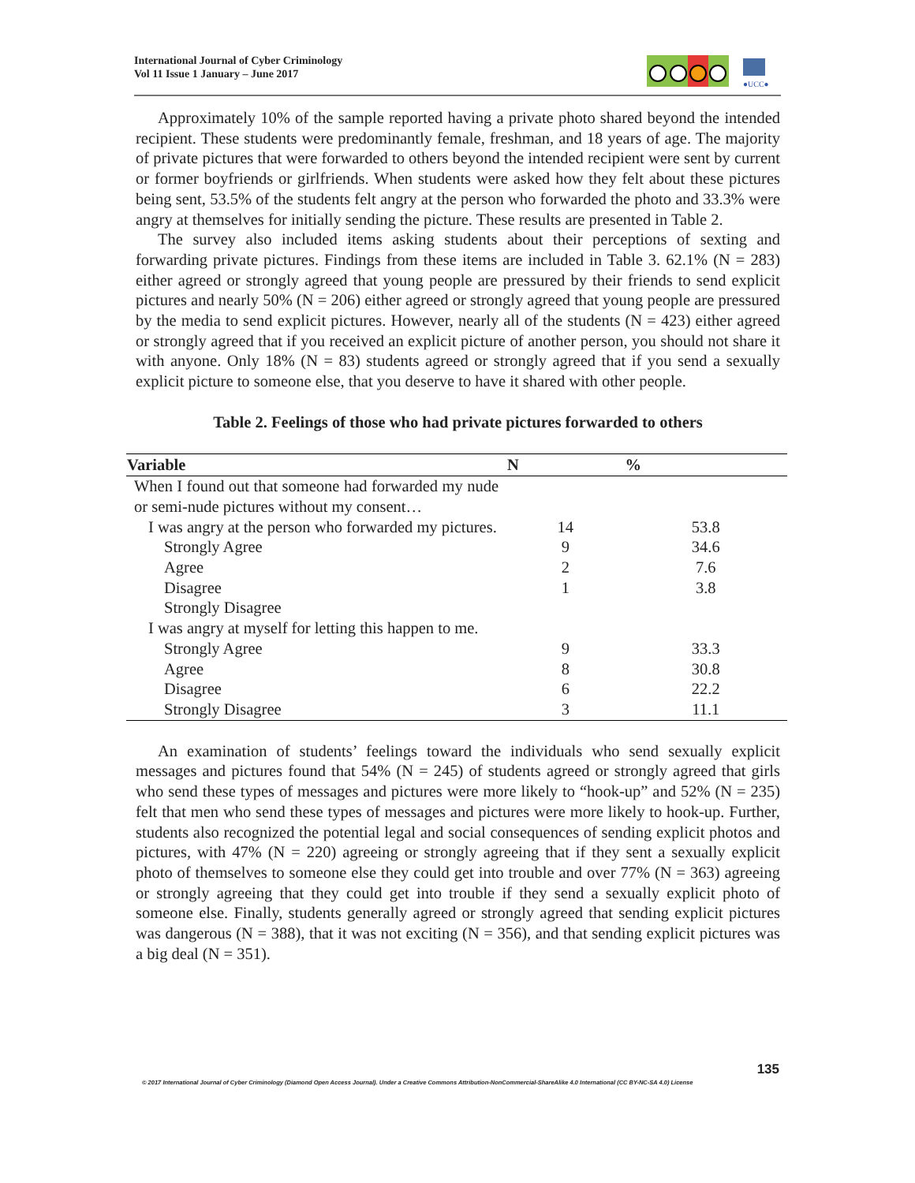International Journal of Cyber Criminology
Vol 11 Issue 1 January – June 2017
●UCC●
Approximately 10% of the sample reported having a private photo shared beyond the intended recipient. These students were predominantly female, freshman, and 18 years of age. The majority of private pictures that were forwarded to others beyond the intended recipient were sent by current or former boyfriends or girlfriends. When students were asked how they felt about these pictures being sent, 53.5% of the students felt angry at the person who forwarded the photo and 33.3% were angry at themselves for initially sending the picture. These results are presented in Table 2.
The survey also included items asking students about their perceptions of sexting and forwarding private pictures. Findings from these items are included in Table 3. 62.1% (N = 283) either agreed or strongly agreed that young people are pressured by their friends to send explicit pictures and nearly 50% (N = 206) either agreed or strongly agreed that young people are pressured by the media to send explicit pictures. However, nearly all of the students (N = 423) either agreed or strongly agreed that if you received an explicit picture of another person, you should not share it with anyone. Only 18% (N = 83) students agreed or strongly agreed that if you send a sexually explicit picture to someone else, that you deserve to have it shared with other people.
Table 2. Feelings of those who had private pictures forwarded to others
| Variable | N | % |
| --- | --- | --- |
| When I found out that someone had forwarded my nude or semi-nude pictures without my consent… | | |
| I was angry at the person who forwarded my pictures. | 14 | 53.8 |
| Strongly Agree | 9 | 34.6 |
| Agree | 2 | 7.6 |
| Disagree | 1 | 3.8 |
| Strongly Disagree | | |
| I was angry at myself for letting this happen to me. | | |
| Strongly Agree | 9 | 33.3 |
| Agree | 8 | 30.8 |
| Disagree | 6 | 22.2 |
| Strongly Disagree | 3 | 11.1 |
An examination of students’ feelings toward the individuals who send sexually explicit messages and pictures found that 54% (N = 245) of students agreed or strongly agreed that girls who send these types of messages and pictures were more likely to “hook-up” and 52% (N = 235) felt that men who send these types of messages and pictures were more likely to hook-up. Further, students also recognized the potential legal and social consequences of sending explicit photos and pictures, with 47% (N = 220) agreeing or strongly agreeing that if they sent a sexually explicit photo of themselves to someone else they could get into trouble and over 77% (N = 363) agreeing or strongly agreeing that they could get into trouble if they send a sexually explicit photo of someone else. Finally, students generally agreed or strongly agreed that sending explicit pictures was dangerous (N = 388), that it was not exciting (N = 356), and that sending explicit pictures was a big deal (N = 351).
135
© 2017 International Journal of Cyber Criminology (Diamond Open Access Journal). Under a Creative Commons Attribution-NonCommercial-ShareAlike 4.0 International (CC BY-NC-SA 4.0) License